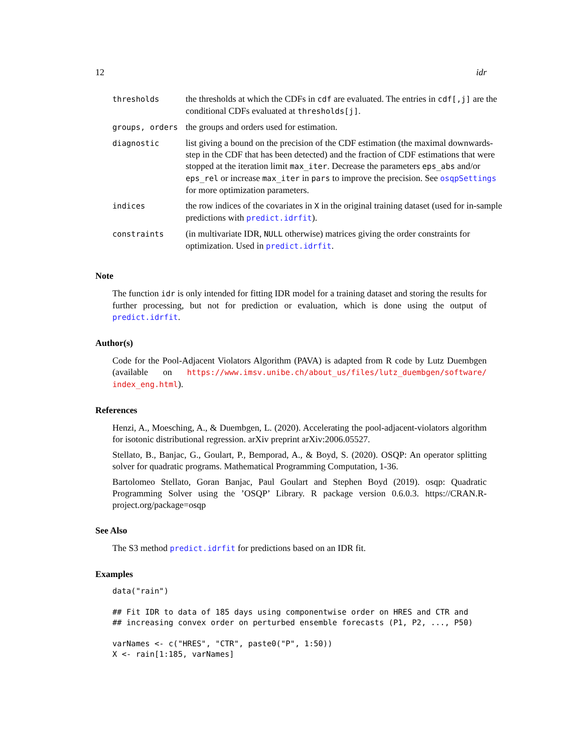12 idr
| thresholds | the thresholds at which the CDFs in cdf are evaluated. The entries in cdf[,j] are the conditional CDFs evaluated at thresholds[j] . |
| groups, orders | the groups and orders used for estimation. |
| diagnostic | list giving a bound on the precision of the CDF estimation (the maximal downwards-step in the CDF that has been detected) and the fraction of CDF estimations that were stopped at the iteration limit max_iter . Decrease the parameters eps_abs and/or eps_rel or increase max_iter in pars to improve the precision. See osqpSettings for more optimization parameters. |
| indices | the row indices of the covariates in X in the original training dataset (used for in-sample predictions with predict.idrfit ). |
| constraints | (in multivariate IDR, NULL otherwise) matrices giving the order constraints for optimization. Used in predict.idrfit . |
Note
The function idr is only intended for fitting IDR model for a training dataset and storing the results for further processing, but not for prediction or evaluation, which is done using the output of predict.idrfit.
Author(s)
Code for the Pool-Adjacent Violators Algorithm (PAVA) is adapted from R code by Lutz Duembgen (available on https://www.imsv.unibe.ch/about_us/files/lutz_duembgen/software/ index_eng.html).
References
Henzi, A., Moesching, A., & Duembgen, L. (2020). Accelerating the pool-adjacent-violators algorithm for isotonic distributional regression. arXiv preprint arXiv:2006.05527.
Stellato, B., Banjac, G., Goulart, P., Bemporad, A., & Boyd, S. (2020). OSQP: An operator splitting solver for quadratic programs. Mathematical Programming Computation, 1-36.
Bartolomeo Stellato, Goran Banjac, Paul Goulart and Stephen Boyd (2019). osqp: Quadratic Programming Solver using the ’OSQP’ Library. R package version 0.6.0.3. https://CRAN.R-project.org/package=osqp
See Also
The S3 method predict.idrfit for predictions based on an IDR fit.
Examples
data("rain")

## Fit IDR to data of 185 days using componentwise order on HRES and CTR and
## increasing convex order on perturbed ensemble forecasts (P1, P2, ..., P50)

varNames <- c("HRES", "CTR", paste0("P", 1:50))
X <- rain[1:185, varNames]